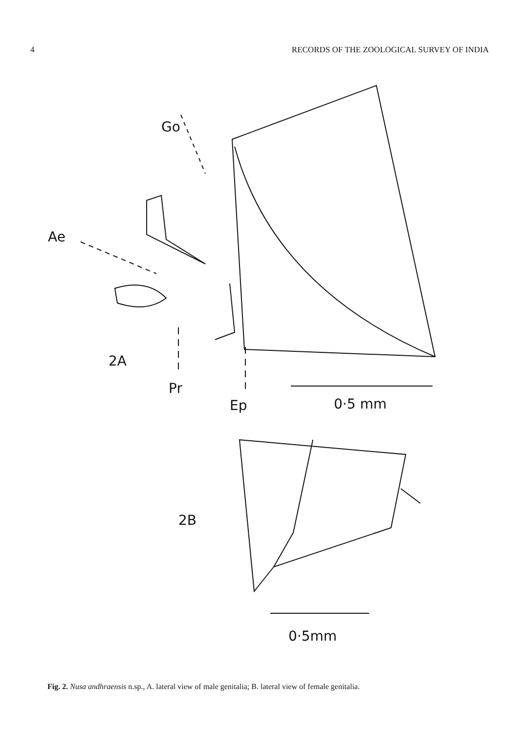4 RECORDS OF THE ZOOLOGICAL SURVEY OF INDIA
Go
Ae
2A
Pr
Ep 0·5 mm
2B
0·5mm
Fig. 2. Nusa andhraensis n.sp., A. lateral view of male genitalia; B. lateral view of female genitalia.